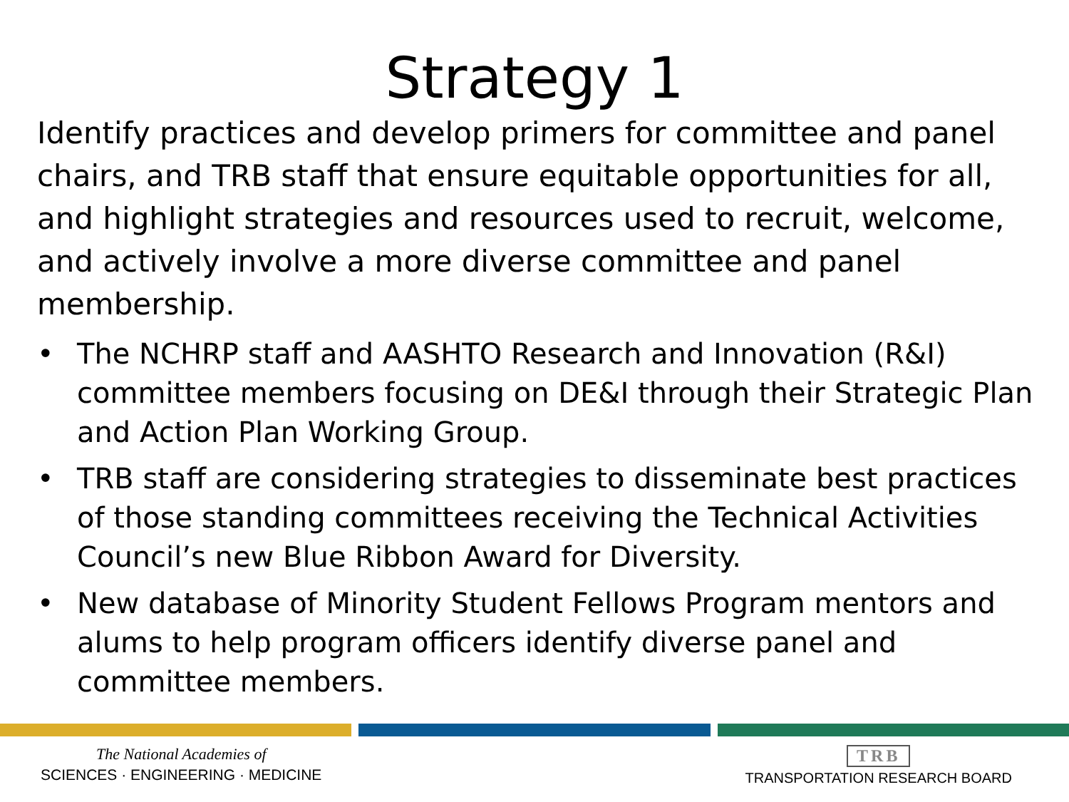Strategy 1
Identify practices and develop primers for committee and panel chairs, and TRB staff that ensure equitable opportunities for all, and highlight strategies and resources used to recruit, welcome, and actively involve a more diverse committee and panel membership.
• The NCHRP staff and AASHTO Research and Innovation (R&I) committee members focusing on DE&I through their Strategic Plan and Action Plan Working Group.
• TRB staff are considering strategies to disseminate best practices of those standing committees receiving the Technical Activities Council’s new Blue Ribbon Award for Diversity.
• New database of Minority Student Fellows Program mentors and alums to help program officers identify diverse panel and committee members.
The National Academies of
SCIENCES · ENGINEERING · MEDICINE
TRB
TRANSPORTATION RESEARCH BOARD